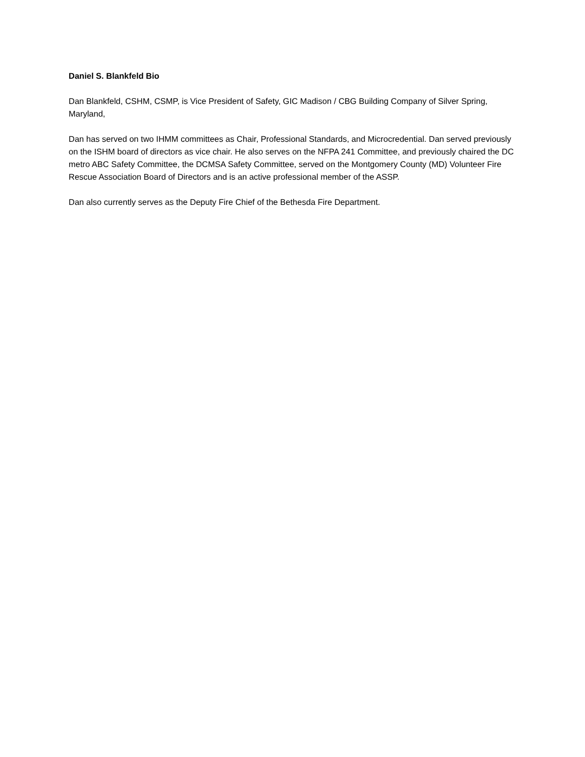Daniel S. Blankfeld Bio
Dan Blankfeld, CSHM, CSMP, is Vice President of Safety, GIC Madison / CBG Building Company of Silver Spring, Maryland,
Dan has served on two IHMM committees as Chair, Professional Standards, and Microcredential. Dan served previously on the ISHM board of directors as vice chair. He also serves on the NFPA 241 Committee, and previously chaired the DC metro ABC Safety Committee, the DCMSA Safety Committee, served on the Montgomery County (MD) Volunteer Fire Rescue Association Board of Directors and is an active professional member of the ASSP.
Dan also currently serves as the Deputy Fire Chief of the Bethesda Fire Department.